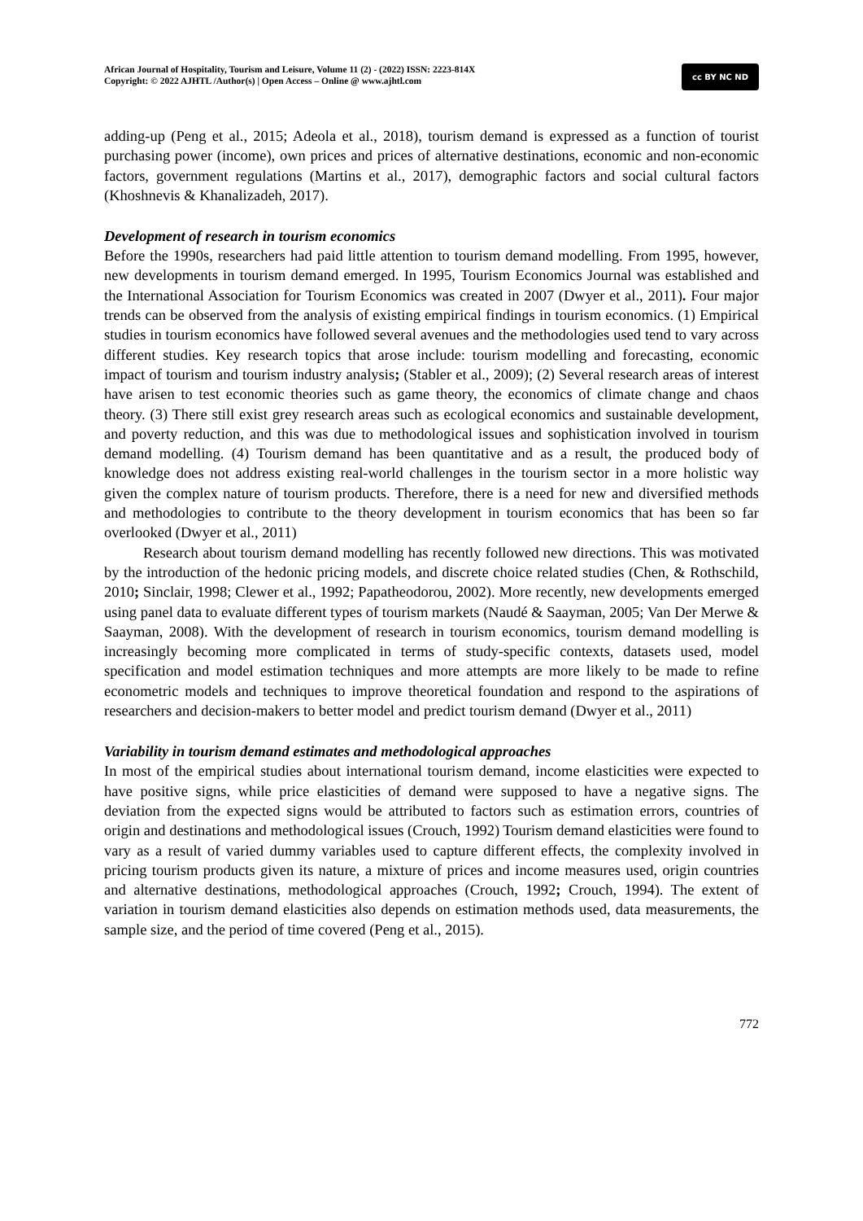African Journal of Hospitality, Tourism and Leisure, Volume 11 (2) - (2022) ISSN: 2223-814X
Copyright: © 2022 AJHTL /Author(s) | Open Access – Online @ www.ajhtl.com
cc BY NC ND
adding-up (Peng et al., 2015; Adeola et al., 2018), tourism demand is expressed as a function of tourist purchasing power (income), own prices and prices of alternative destinations, economic and non-economic factors, government regulations (Martins et al., 2017), demographic factors and social cultural factors (Khoshnevis & Khanalizadeh, 2017).
Development of research in tourism economics
Before the 1990s, researchers had paid little attention to tourism demand modelling. From 1995, however, new developments in tourism demand emerged. In 1995, Tourism Economics Journal was established and the International Association for Tourism Economics was created in 2007 (Dwyer et al., 2011). Four major trends can be observed from the analysis of existing empirical findings in tourism economics. (1) Empirical studies in tourism economics have followed several avenues and the methodologies used tend to vary across different studies. Key research topics that arose include: tourism modelling and forecasting, economic impact of tourism and tourism industry analysis; (Stabler et al., 2009); (2) Several research areas of interest have arisen to test economic theories such as game theory, the economics of climate change and chaos theory. (3) There still exist grey research areas such as ecological economics and sustainable development, and poverty reduction, and this was due to methodological issues and sophistication involved in tourism demand modelling. (4) Tourism demand has been quantitative and as a result, the produced body of knowledge does not address existing real-world challenges in the tourism sector in a more holistic way given the complex nature of tourism products. Therefore, there is a need for new and diversified methods and methodologies to contribute to the theory development in tourism economics that has been so far overlooked (Dwyer et al., 2011)
Research about tourism demand modelling has recently followed new directions. This was motivated by the introduction of the hedonic pricing models, and discrete choice related studies (Chen, & Rothschild, 2010; Sinclair, 1998; Clewer et al., 1992; Papatheodorou, 2002). More recently, new developments emerged using panel data to evaluate different types of tourism markets (Naudé & Saayman, 2005; Van Der Merwe & Saayman, 2008). With the development of research in tourism economics, tourism demand modelling is increasingly becoming more complicated in terms of study-specific contexts, datasets used, model specification and model estimation techniques and more attempts are more likely to be made to refine econometric models and techniques to improve theoretical foundation and respond to the aspirations of researchers and decision-makers to better model and predict tourism demand (Dwyer et al., 2011)
Variability in tourism demand estimates and methodological approaches
In most of the empirical studies about international tourism demand, income elasticities were expected to have positive signs, while price elasticities of demand were supposed to have a negative signs. The deviation from the expected signs would be attributed to factors such as estimation errors, countries of origin and destinations and methodological issues (Crouch, 1992) Tourism demand elasticities were found to vary as a result of varied dummy variables used to capture different effects, the complexity involved in pricing tourism products given its nature, a mixture of prices and income measures used, origin countries and alternative destinations, methodological approaches (Crouch, 1992; Crouch, 1994). The extent of variation in tourism demand elasticities also depends on estimation methods used, data measurements, the sample size, and the period of time covered (Peng et al., 2015).
772